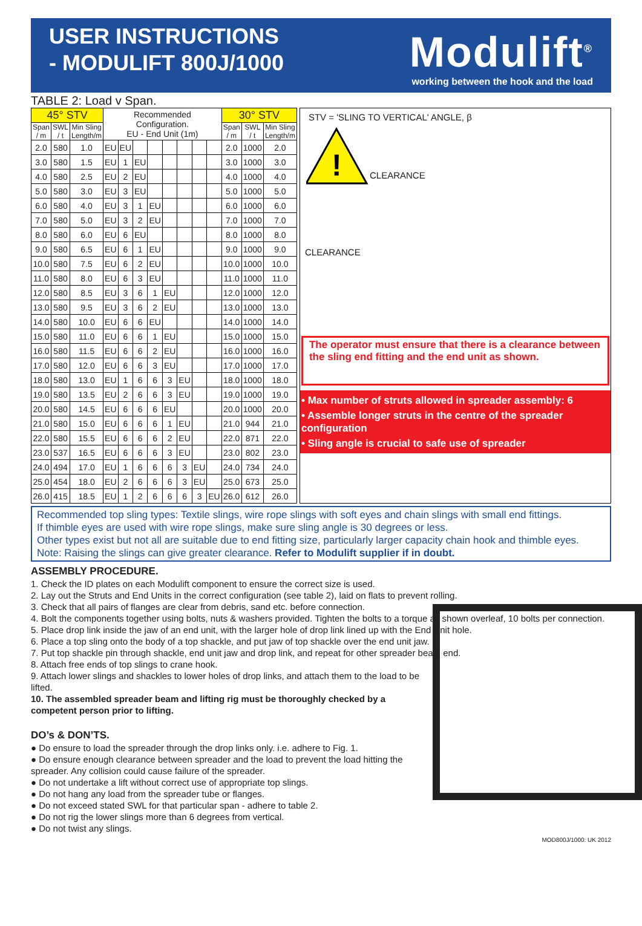USER INSTRUCTIONS
- MODULIFT 800J/1000
Modulift<sup>®</sup>
working between the hook and the load
TABLE 2: Load v Span.
| 45° STV | | | Recommended Configuration. EU - End Unit (1m) | | | | | | | | 30° STV | | |
| --- | --- | --- | --- | --- | --- | --- | --- | --- | --- | --- | --- | --- | --- |
| Span / m | SWL / t | Min Sling Length/m | | | | | | | | | Span / m | SWL / t | Min Sling Length/m |
| 2.0 | 580 | 1.0 | EU | EU | | | | | | | 2.0 | 1000 | 2.0 |
| 3.0 | 580 | 1.5 | EU | 1 | EU | | | | | | 3.0 | 1000 | 3.0 |
| 4.0 | 580 | 2.5 | EU | 2 | EU | | | | | | 4.0 | 1000 | 4.0 |
| 5.0 | 580 | 3.0 | EU | 3 | EU | | | | | | 5.0 | 1000 | 5.0 |
| 6.0 | 580 | 4.0 | EU | 3 | 1 | EU | | | | | 6.0 | 1000 | 6.0 |
| 7.0 | 580 | 5.0 | EU | 3 | 2 | EU | | | | | 7.0 | 1000 | 7.0 |
| 8.0 | 580 | 6.0 | EU | 6 | EU | | | | | | 8.0 | 1000 | 8.0 |
| 9.0 | 580 | 6.5 | EU | 6 | 1 | EU | | | | | 9.0 | 1000 | 9.0 |
| 10.0 | 580 | 7.5 | EU | 6 | 2 | EU | | | | | 10.0 | 1000 | 10.0 |
| 11.0 | 580 | 8.0 | EU | 6 | 3 | EU | | | | | 11.0 | 1000 | 11.0 |
| 12.0 | 580 | 8.5 | EU | 3 | 6 | 1 | EU | | | | 12.0 | 1000 | 12.0 |
| 13.0 | 580 | 9.5 | EU | 3 | 6 | 2 | EU | | | | 13.0 | 1000 | 13.0 |
| 14.0 | 580 | 10.0 | EU | 6 | 6 | EU | | | | | 14.0 | 1000 | 14.0 |
| 15.0 | 580 | 11.0 | EU | 6 | 6 | 1 | EU | | | | 15.0 | 1000 | 15.0 |
| 16.0 | 580 | 11.5 | EU | 6 | 6 | 2 | EU | | | | 16.0 | 1000 | 16.0 |
| 17.0 | 580 | 12.0 | EU | 6 | 6 | 3 | EU | | | | 17.0 | 1000 | 17.0 |
| 18.0 | 580 | 13.0 | EU | 1 | 6 | 6 | 3 | EU | | | 18.0 | 1000 | 18.0 |
| 19.0 | 580 | 13.5 | EU | 2 | 6 | 6 | 3 | EU | | | 19.0 | 1000 | 19.0 |
| 20.0 | 580 | 14.5 | EU | 6 | 6 | 6 | EU | | | | 20.0 | 1000 | 20.0 |
| 21.0 | 580 | 15.0 | EU | 6 | 6 | 6 | 1 | EU | | | 21.0 | 944 | 21.0 |
| 22.0 | 580 | 15.5 | EU | 6 | 6 | 6 | 2 | EU | | | 22.0 | 871 | 22.0 |
| 23.0 | 537 | 16.5 | EU | 6 | 6 | 6 | 3 | EU | | | 23.0 | 802 | 23.0 |
| 24.0 | 494 | 17.0 | EU | 1 | 6 | 6 | 6 | 3 | EU | | 24.0 | 734 | 24.0 |
| 25.0 | 454 | 18.0 | EU | 2 | 6 | 6 | 6 | 3 | EU | | 25.0 | 673 | 25.0 |
| 26.0 | 415 | 18.5 | EU | 1 | 2 | 6 | 6 | 6 | 3 | EU | 26.0 | 612 | 26.0 |
STV = 'SLING TO VERTICAL' ANGLE, β
!
CLEARANCE
CLEARANCE
The operator must ensure that there is a clearance between the sling end fitting and the end unit as shown.
• Max number of struts allowed in spreader assembly: 6
• Assemble longer struts in the centre of the spreader configuration
• Sling angle is crucial to safe use of spreader
Recommended top sling types: Textile slings, wire rope slings with soft eyes and chain slings with small end fittings.
If thimble eyes are used with wire rope slings, make sure sling angle is 30 degrees or less.
Other types exist but not all are suitable due to end fitting size, particularly larger capacity chain hook and thimble eyes.
Note: Raising the slings can give greater clearance. Refer to Modulift supplier if in doubt.
ASSEMBLY PROCEDURE.
1. Check the ID plates on each Modulift component to ensure the correct size is used.
2. Lay out the Struts and End Units in the correct configuration (see table 2), laid on flats to prevent rolling.
3. Check that all pairs of flanges are clear from debris, sand etc. before connection.
4. Bolt the components together using bolts, nuts & washers provided. Tighten the bolts to a torque as shown overleaf, 10 bolts per connection.
5. Place drop link inside the jaw of an end unit, with the larger hole of drop link lined up with the End Unit hole.
6. Place a top sling onto the body of a top shackle, and put jaw of top shackle over the end unit jaw.
7. Put top shackle pin through shackle, end unit jaw and drop link, and repeat for other spreader beam end.
8. Attach free ends of top slings to crane hook.
9. Attach lower slings and shackles to lower holes of drop links, and attach them to the load to be lifted.
10. The assembled spreader beam and lifting rig must be thoroughly checked by a competent person prior to lifting.
DO’s & DON’TS.
● Do ensure to load the spreader through the drop links only. i.e. adhere to Fig. 1.
● Do ensure enough clearance between spreader and the load to prevent the load hitting the spreader. Any collision could cause failure of the spreader.
● Do not undertake a lift without correct use of appropriate top slings.
● Do not hang any load from the spreader tube or flanges.
● Do not exceed stated SWL for that particular span - adhere to table 2.
● Do not rig the lower slings more than 6 degrees from vertical.
● Do not twist any slings.
MOD800J/1000: UK 2012